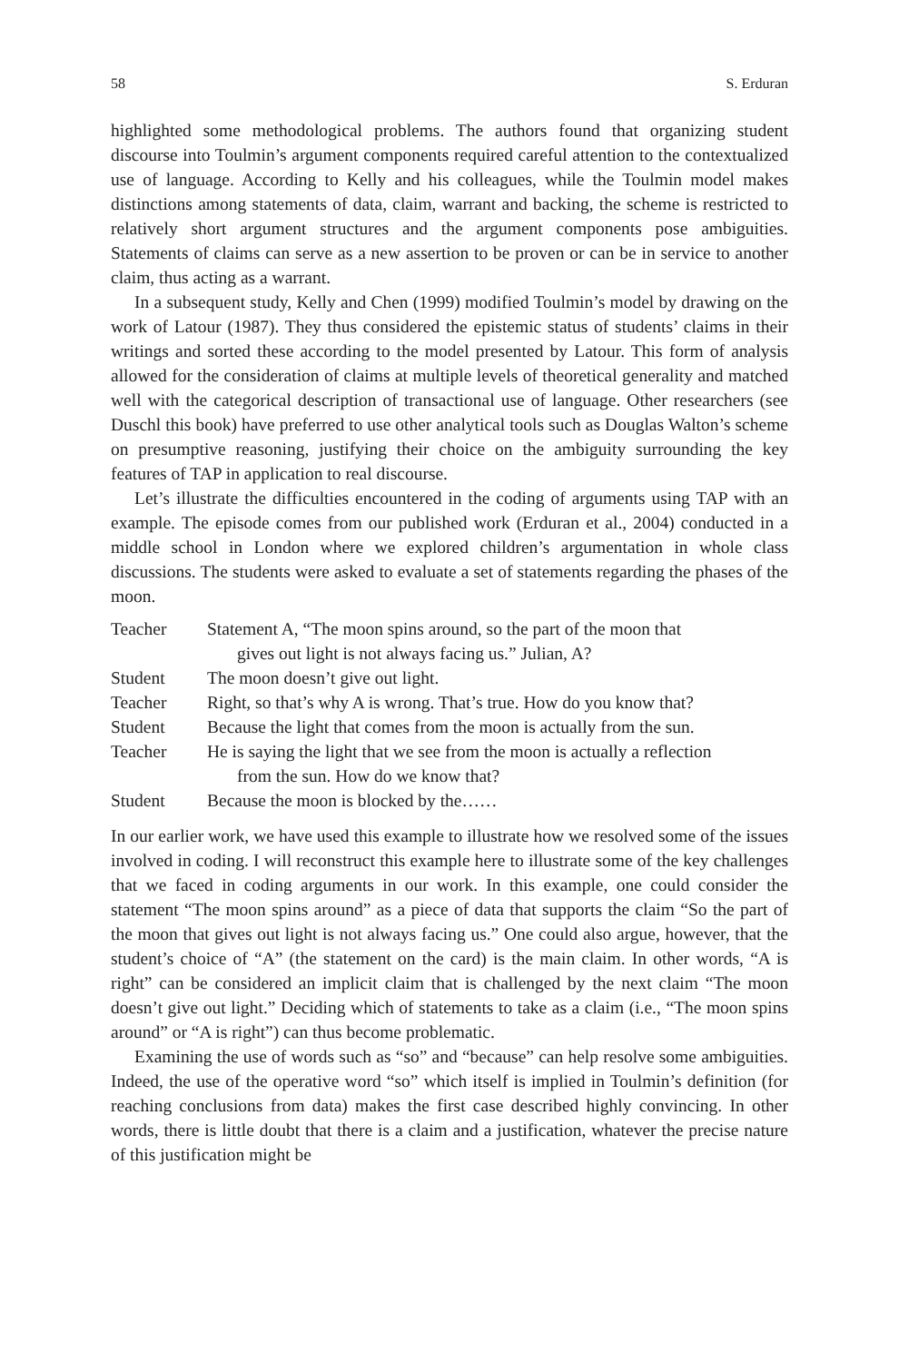58 S. Erduran
highlighted some methodological problems. The authors found that organizing student discourse into Toulmin’s argument components required careful attention to the contextualized use of language. According to Kelly and his colleagues, while the Toulmin model makes distinctions among statements of data, claim, warrant and backing, the scheme is restricted to relatively short argument structures and the argument components pose ambiguities. Statements of claims can serve as a new assertion to be proven or can be in service to another claim, thus acting as a warrant.
In a subsequent study, Kelly and Chen (1999) modified Toulmin’s model by drawing on the work of Latour (1987). They thus considered the epistemic status of students’ claims in their writings and sorted these according to the model presented by Latour. This form of analysis allowed for the consideration of claims at multiple levels of theoretical generality and matched well with the categorical description of transactional use of language. Other researchers (see Duschl this book) have preferred to use other analytical tools such as Douglas Walton’s scheme on presumptive reasoning, justifying their choice on the ambiguity surrounding the key features of TAP in application to real discourse.
Let’s illustrate the difficulties encountered in the coding of arguments using TAP with an example. The episode comes from our published work (Erduran et al., 2004) conducted in a middle school in London where we explored children’s argumentation in whole class discussions. The students were asked to evaluate a set of statements regarding the phases of the moon.
| Teacher | Statement A, “The moon spins around, so the part of the moon that gives out light is not always facing us.” Julian, A? |
| Student | The moon doesn’t give out light. |
| Teacher | Right, so that’s why A is wrong. That’s true. How do you know that? |
| Student | Because the light that comes from the moon is actually from the sun. |
| Teacher | He is saying the light that we see from the moon is actually a reflection from the sun. How do we know that? |
| Student | Because the moon is blocked by the…… |
In our earlier work, we have used this example to illustrate how we resolved some of the issues involved in coding. I will reconstruct this example here to illustrate some of the key challenges that we faced in coding arguments in our work. In this example, one could consider the statement “The moon spins around” as a piece of data that supports the claim “So the part of the moon that gives out light is not always facing us.” One could also argue, however, that the student’s choice of “A” (the statement on the card) is the main claim. In other words, “A is right” can be considered an implicit claim that is challenged by the next claim “The moon doesn’t give out light.” Deciding which of statements to take as a claim (i.e., “The moon spins around” or “A is right”) can thus become problematic.
Examining the use of words such as “so” and “because” can help resolve some ambiguities. Indeed, the use of the operative word “so” which itself is implied in Toulmin’s definition (for reaching conclusions from data) makes the first case described highly convincing. In other words, there is little doubt that there is a claim and a justification, whatever the precise nature of this justification might be